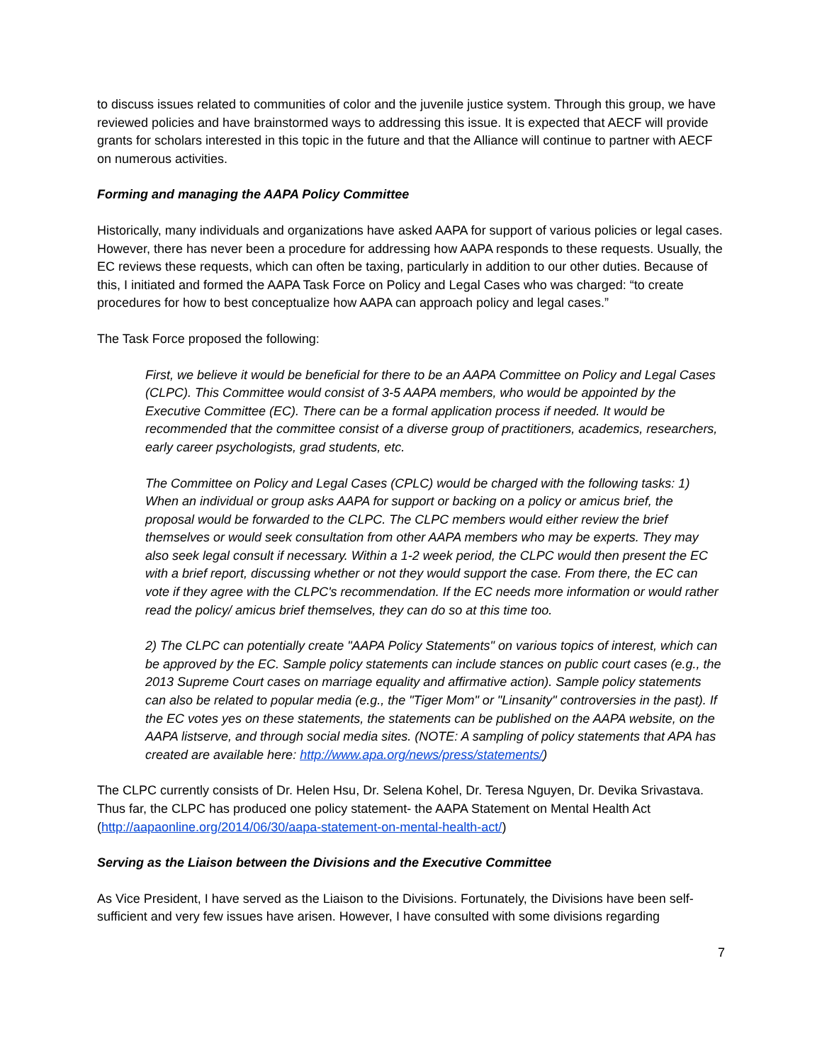to discuss issues related to communities of color and the juvenile justice system. Through this group, we have reviewed policies and have brainstormed ways to addressing this issue. It is expected that AECF will provide grants for scholars interested in this topic in the future and that the Alliance will continue to partner with AECF on numerous activities.
Forming and managing the AAPA Policy Committee
Historically, many individuals and organizations have asked AAPA for support of various policies or legal cases. However, there has never been a procedure for addressing how AAPA responds to these requests. Usually, the EC reviews these requests, which can often be taxing, particularly in addition to our other duties. Because of this, I initiated and formed the AAPA Task Force on Policy and Legal Cases who was charged: “to create procedures for how to best conceptualize how AAPA can approach policy and legal cases.”
The Task Force proposed the following:
First, we believe it would be beneficial for there to be an AAPA Committee on Policy and Legal Cases (CLPC). This Committee would consist of 3-5 AAPA members, who would be appointed by the Executive Committee (EC). There can be a formal application process if needed. It would be recommended that the committee consist of a diverse group of practitioners, academics, researchers, early career psychologists, grad students, etc.
The Committee on Policy and Legal Cases (CPLC) would be charged with the following tasks: 1) When an individual or group asks AAPA for support or backing on a policy or amicus brief, the proposal would be forwarded to the CLPC. The CLPC members would either review the brief themselves or would seek consultation from other AAPA members who may be experts. They may also seek legal consult if necessary. Within a 1-2 week period, the CLPC would then present the EC with a brief report, discussing whether or not they would support the case. From there, the EC can vote if they agree with the CLPC's recommendation. If the EC needs more information or would rather read the policy/ amicus brief themselves, they can do so at this time too.
2) The CLPC can potentially create "AAPA Policy Statements" on various topics of interest, which can be approved by the EC. Sample policy statements can include stances on public court cases (e.g., the 2013 Supreme Court cases on marriage equality and affirmative action). Sample policy statements can also be related to popular media (e.g., the "Tiger Mom" or "Linsanity" controversies in the past). If the EC votes yes on these statements, the statements can be published on the AAPA website, on the AAPA listserve, and through social media sites. (NOTE: A sampling of policy statements that APA has created are available here: http://www.apa.org/news/press/statements/)
The CLPC currently consists of Dr. Helen Hsu, Dr. Selena Kohel, Dr. Teresa Nguyen, Dr. Devika Srivastava. Thus far, the CLPC has produced one policy statement- the AAPA Statement on Mental Health Act (http://aapaonline.org/2014/06/30/aapa-statement-on-mental-health-act/)
Serving as the Liaison between the Divisions and the Executive Committee
As Vice President, I have served as the Liaison to the Divisions. Fortunately, the Divisions have been self-sufficient and very few issues have arisen. However, I have consulted with some divisions regarding
7